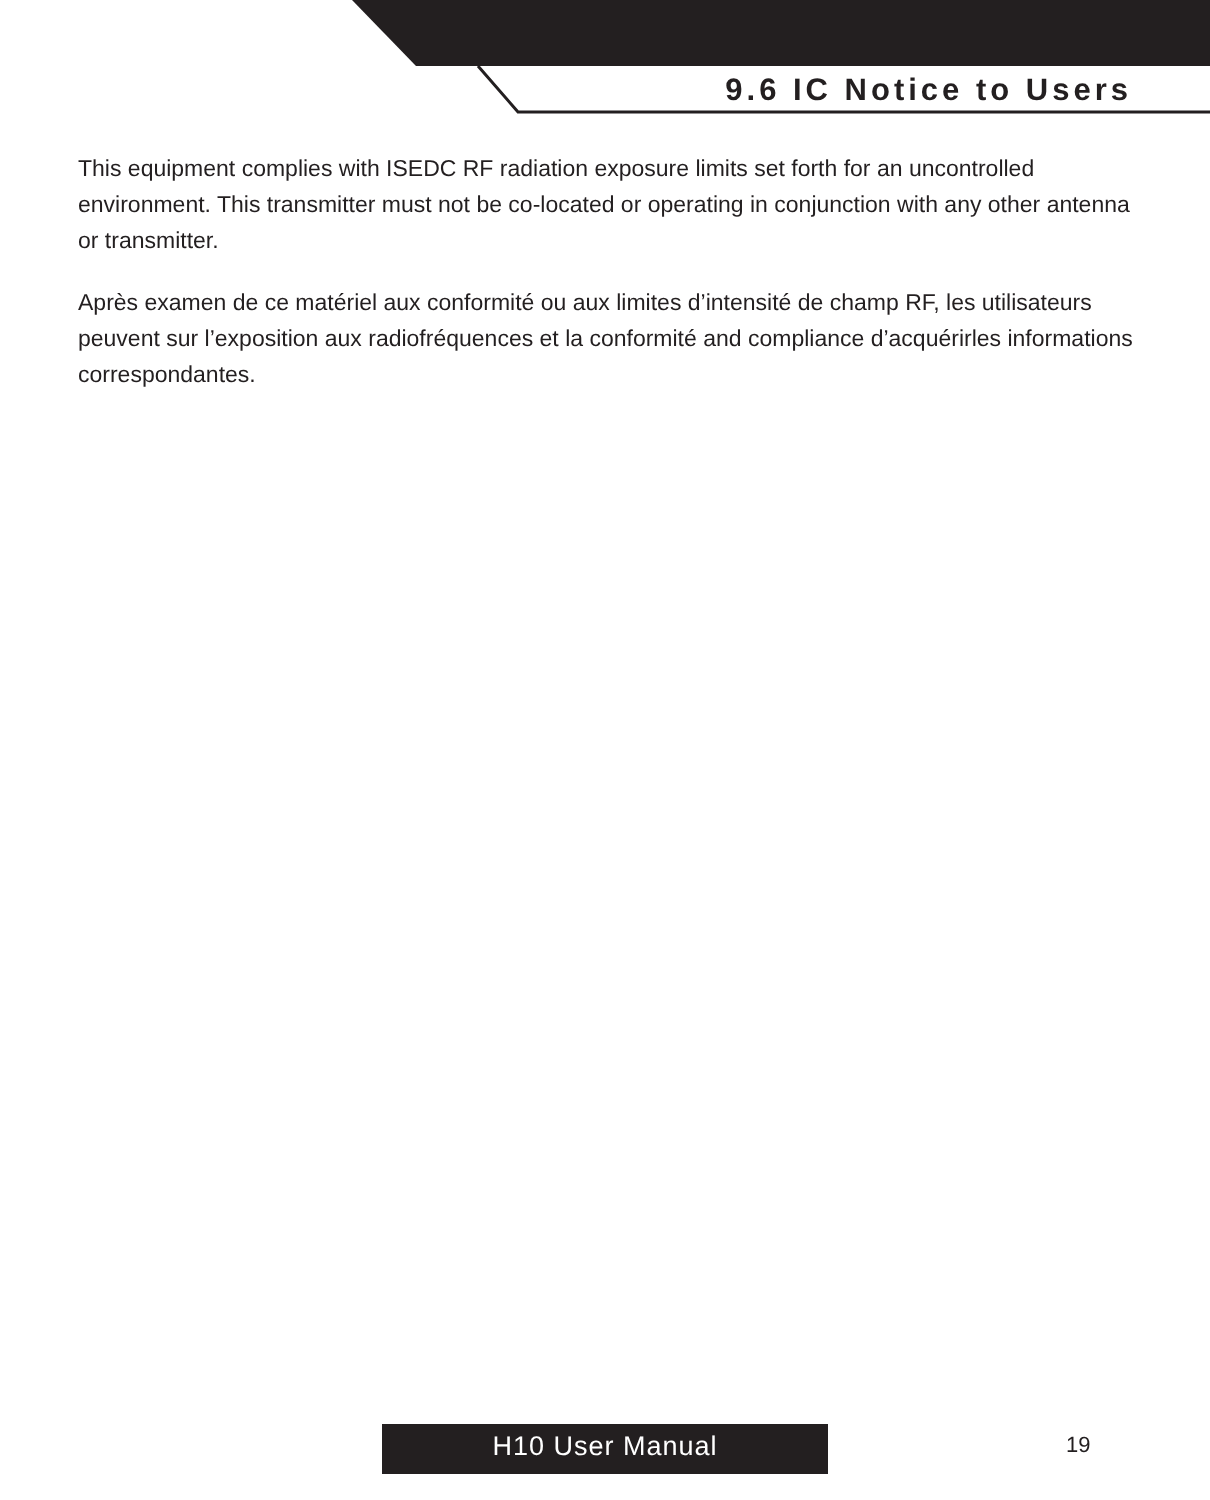9.6 IC Notice to Users
This equipment complies with ISEDC RF radiation exposure limits set forth for an uncontrolled environment. This transmitter must not be co-located or operating in conjunction with any other antenna or transmitter.
Après examen de ce matériel aux conformité ou aux limites d’intensité de champ RF, les utilisateurs peuvent sur l’exposition aux radiofréquences et la conformité and compliance d’acquérirles informations correspondantes.
H10 User Manual 19